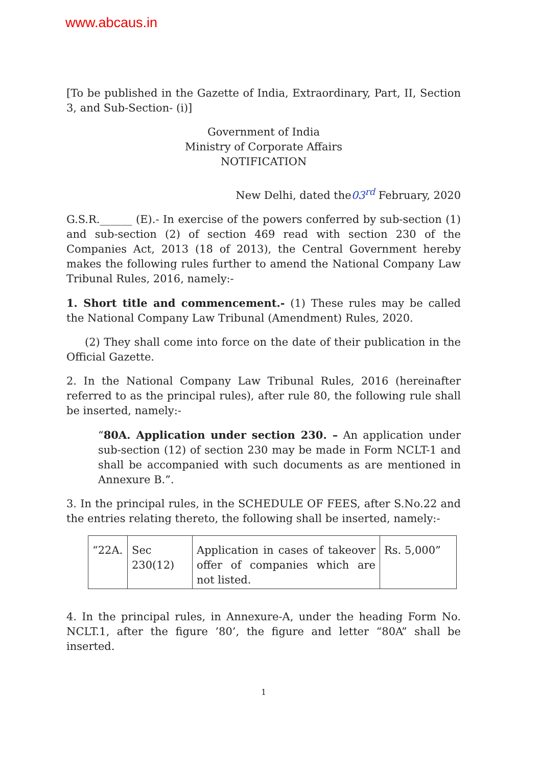www.abcaus.in
[To be published in the Gazette of India, Extraordinary, Part, II, Section 3, and Sub-Section- (i)]
Government of India
Ministry of Corporate Affairs
NOTIFICATION
New Delhi, dated the03<sup>rd</sup> February, 2020
G.S.R.______ (E).- In exercise of the powers conferred by sub-section (1) and sub-section (2) of section 469 read with section 230 of the Companies Act, 2013 (18 of 2013), the Central Government hereby makes the following rules further to amend the National Company Law Tribunal Rules, 2016, namely:-
1. Short title and commencement.- (1) These rules may be called the National Company Law Tribunal (Amendment) Rules, 2020.
(2) They shall come into force on the date of their publication in the Official Gazette.
2. In the National Company Law Tribunal Rules, 2016 (hereinafter referred to as the principal rules), after rule 80, the following rule shall be inserted, namely:-
“80A. Application under section 230. – An application under sub-section (12) of section 230 may be made in Form NCLT-1 and shall be accompanied with such documents as are mentioned in Annexure B.”.
3. In the principal rules, in the SCHEDULE OF FEES, after S.No.22 and the entries relating thereto, the following shall be inserted, namely:-
| “22A. | Sec 230(12) | Application in cases of takeover offer of companies which are not listed. | Rs. 5,000” |
4. In the principal rules, in Annexure-A, under the heading Form No. NCLT.1, after the figure ’80’, the figure and letter “80A” shall be inserted.
1